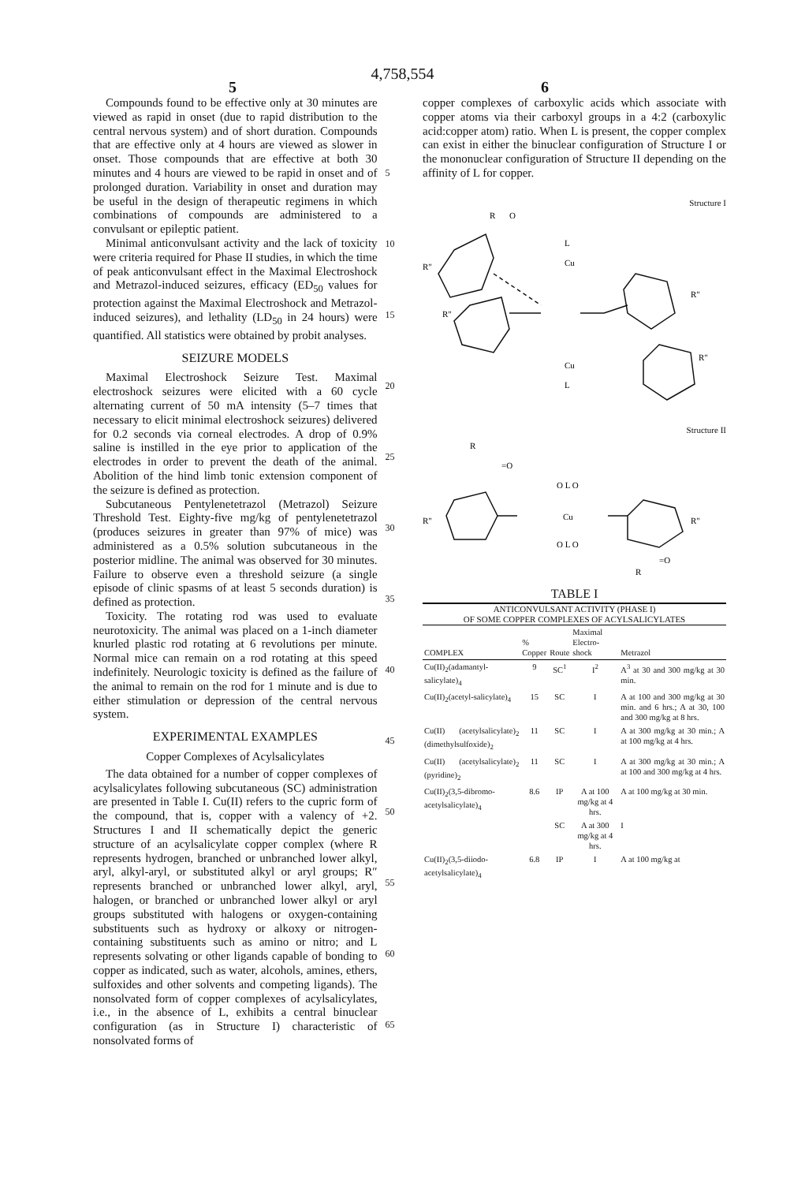4,758,554
5 6
Compounds found to be effective only at 30 minutes are viewed as rapid in onset (due to rapid distribution to the central nervous system) and of short duration. Compounds that are effective only at 4 hours are viewed as slower in onset. Those compounds that are effective at both 30 minutes and 4 hours are viewed to be rapid in onset and of prolonged duration. Variability in onset and duration may be useful in the design of therapeutic regimens in which combinations of compounds are administered to a convulsant or epileptic patient.
Minimal anticonvulsant activity and the lack of toxicity were criteria required for Phase II studies, in which the time of peak anticonvulsant effect in the Maximal Electroshock and Metrazol-induced seizures, efficacy (ED<sub>50</sub> values for protection against the Maximal Electroshock and Metrazol-induced seizures), and lethality (LD<sub>50</sub> in 24 hours) were quantified. All statistics were obtained by probit analyses.
SEIZURE MODELS
Maximal Electroshock Seizure Test. Maximal electroshock seizures were elicited with a 60 cycle alternating current of 50 mA intensity (5–7 times that necessary to elicit minimal electroshock seizures) delivered for 0.2 seconds via corneal electrodes. A drop of 0.9% saline is instilled in the eye prior to application of the electrodes in order to prevent the death of the animal. Abolition of the hind limb tonic extension component of the seizure is defined as protection.
Subcutaneous Pentylenetetrazol (Metrazol) Seizure Threshold Test. Eighty-five mg/kg of pentylenetetrazol (produces seizures in greater than 97% of mice) was administered as a 0.5% solution subcutaneous in the posterior midline. The animal was observed for 30 minutes. Failure to observe even a threshold seizure (a single episode of clinic spasms of at least 5 seconds duration) is defined as protection.
Toxicity. The rotating rod was used to evaluate neurotoxicity. The animal was placed on a 1-inch diameter knurled plastic rod rotating at 6 revolutions per minute. Normal mice can remain on a rod rotating at this speed indefinitely. Neurologic toxicity is defined as the failure of the animal to remain on the rod for 1 minute and is due to either stimulation or depression of the central nervous system.
EXPERIMENTAL EXAMPLES
Copper Complexes of Acylsalicylates
The data obtained for a number of copper complexes of acylsalicylates following subcutaneous (SC) administration are presented in Table I. Cu(II) refers to the cupric form of the compound, that is, copper with a valency of +2. Structures I and II schematically depict the generic structure of an acylsalicylate copper complex (where R represents hydrogen, branched or unbranched lower alkyl, aryl, alkyl-aryl, or substituted alkyl or aryl groups; R″ represents branched or unbranched lower alkyl, aryl, halogen, or branched or unbranched lower alkyl or aryl groups substituted with halogens or oxygen-containing substituents such as hydroxy or alkoxy or nitrogen-containing substituents such as amino or nitro; and L represents solvating or other ligands capable of bonding to copper as indicated, such as water, alcohols, amines, ethers, sulfoxides and other solvents and competing ligands). The nonsolvated form of copper complexes of acylsalicylates, i.e., in the absence of L, exhibits a central binuclear configuration (as in Structure I) characteristic of nonsolvated forms of
5
10
15
20
25
30
35
40
45
50
55
60
65
copper complexes of carboxylic acids which associate with copper atoms via their carboxyl groups in a 4:2 (carboxylic acid:copper atom) ratio. When L is present, the copper complex can exist in either the binuclear configuration of Structure I or the mononuclear configuration of Structure II depending on the affinity of L for copper.
Structure I
R
O
L
Cu
Cu
L
R″
R″
R″
R″
Structure II
R
=O
O L O
Cu
O L O
R″
R″
R
=O
TABLE I
ANTICONVULSANT ACTIVITY (PHASE I) OF SOME COPPER COMPLEXES OF ACYLSALICYLATES
| COMPLEX | % Copper | Route | Maximal Electro- shock | Metrazol |
| --- | --- | --- | --- | --- |
| Cu(II)<sub>2</sub>(adamantyl-salicylate)<sub>4</sub> | 9 | SC<sup>1</sup> | I<sup>2</sup> | A<sup>3</sup> at 30 and 300 mg/kg at 30 min. |
| Cu(II)<sub>2</sub>(acetyl-salicylate)<sub>4</sub> | 15 | SC | I | A at 100 and 300 mg/kg at 30 min. and 6 hrs.; A at 30, 100 and 300 mg/kg at 8 hrs. |
| Cu(II) (acetylsalicylate)<sub>2</sub> (dimethylsulfoxide)<sub>2</sub> | 11 | SC | I | A at 300 mg/kg at 30 min.; A at 100 mg/kg at 4 hrs. |
| Cu(II) (acetylsalicylate)<sub>2</sub> (pyridine)<sub>2</sub> | 11 | SC | I | A at 300 mg/kg at 30 min.; A at 100 and 300 mg/kg at 4 hrs. |
| Cu(II)<sub>2</sub>(3,5-dibromo-acetylsalicylate)<sub>4</sub> | 8.6 | IP | A at 100 mg/kg at 4 hrs. | A at 100 mg/kg at 30 min. |
| | | SC | A at 300 mg/kg at 4 hrs. | I |
| Cu(II)<sub>2</sub>(3,5-diiodo-acetylsalicylate)<sub>4</sub> | 6.8 | IP | I | A at 100 mg/kg at |